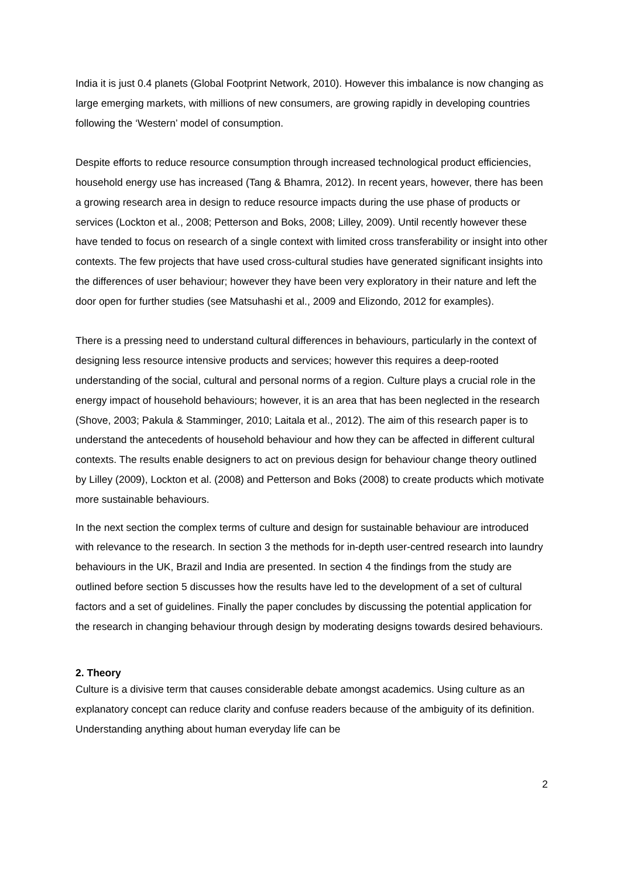India it is just 0.4 planets (Global Footprint Network, 2010). However this imbalance is now changing as large emerging markets, with millions of new consumers, are growing rapidly in developing countries following the ‘Western’ model of consumption.
Despite efforts to reduce resource consumption through increased technological product efficiencies, household energy use has increased (Tang & Bhamra, 2012). In recent years, however, there has been a growing research area in design to reduce resource impacts during the use phase of products or services (Lockton et al., 2008; Petterson and Boks, 2008; Lilley, 2009). Until recently however these have tended to focus on research of a single context with limited cross transferability or insight into other contexts. The few projects that have used cross-cultural studies have generated significant insights into the differences of user behaviour; however they have been very exploratory in their nature and left the door open for further studies (see Matsuhashi et al., 2009 and Elizondo, 2012 for examples).
There is a pressing need to understand cultural differences in behaviours, particularly in the context of designing less resource intensive products and services; however this requires a deep-rooted understanding of the social, cultural and personal norms of a region. Culture plays a crucial role in the energy impact of household behaviours; however, it is an area that has been neglected in the research (Shove, 2003; Pakula & Stamminger, 2010; Laitala et al., 2012). The aim of this research paper is to understand the antecedents of household behaviour and how they can be affected in different cultural contexts. The results enable designers to act on previous design for behaviour change theory outlined by Lilley (2009), Lockton et al. (2008) and Petterson and Boks (2008) to create products which motivate more sustainable behaviours.
In the next section the complex terms of culture and design for sustainable behaviour are introduced with relevance to the research. In section 3 the methods for in-depth user-centred research into laundry behaviours in the UK, Brazil and India are presented. In section 4 the findings from the study are outlined before section 5 discusses how the results have led to the development of a set of cultural factors and a set of guidelines. Finally the paper concludes by discussing the potential application for the research in changing behaviour through design by moderating designs towards desired behaviours.
2. Theory
Culture is a divisive term that causes considerable debate amongst academics. Using culture as an explanatory concept can reduce clarity and confuse readers because of the ambiguity of its definition. Understanding anything about human everyday life can be
2